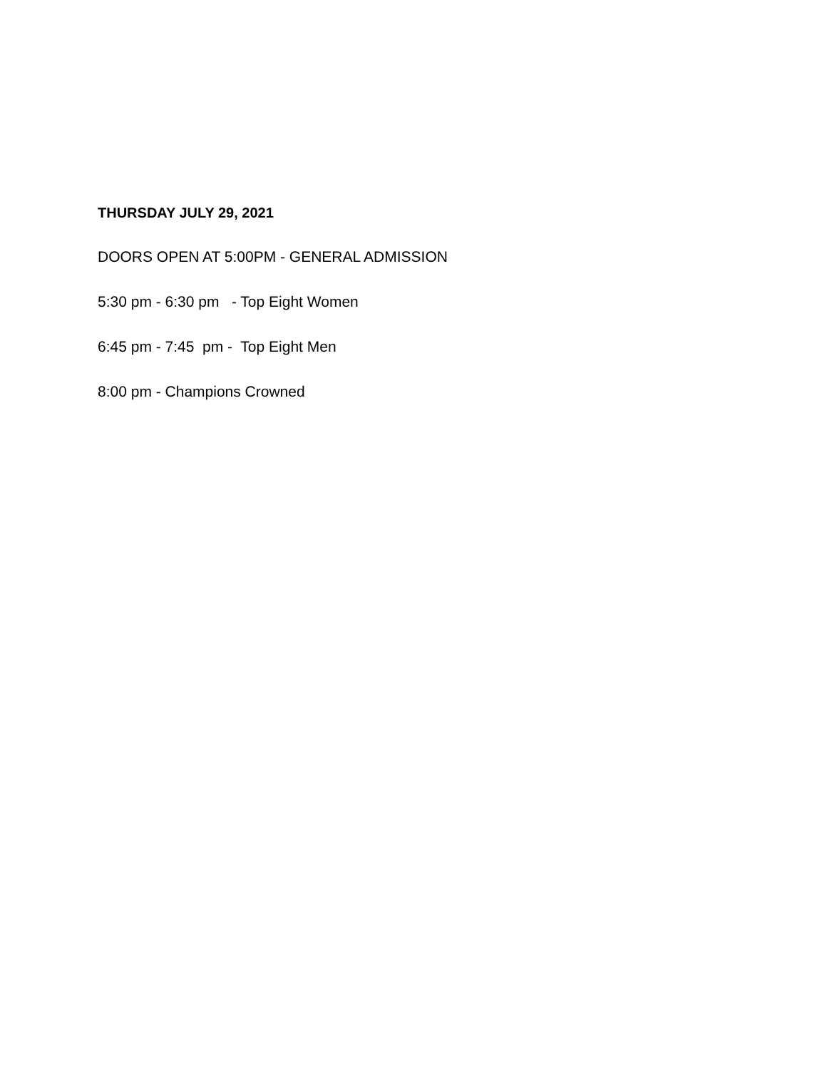THURSDAY JULY 29, 2021
DOORS OPEN AT 5:00PM - GENERAL ADMISSION
5:30 pm - 6:30 pm - Top Eight Women
6:45 pm - 7:45 pm - Top Eight Men
8:00 pm - Champions Crowned